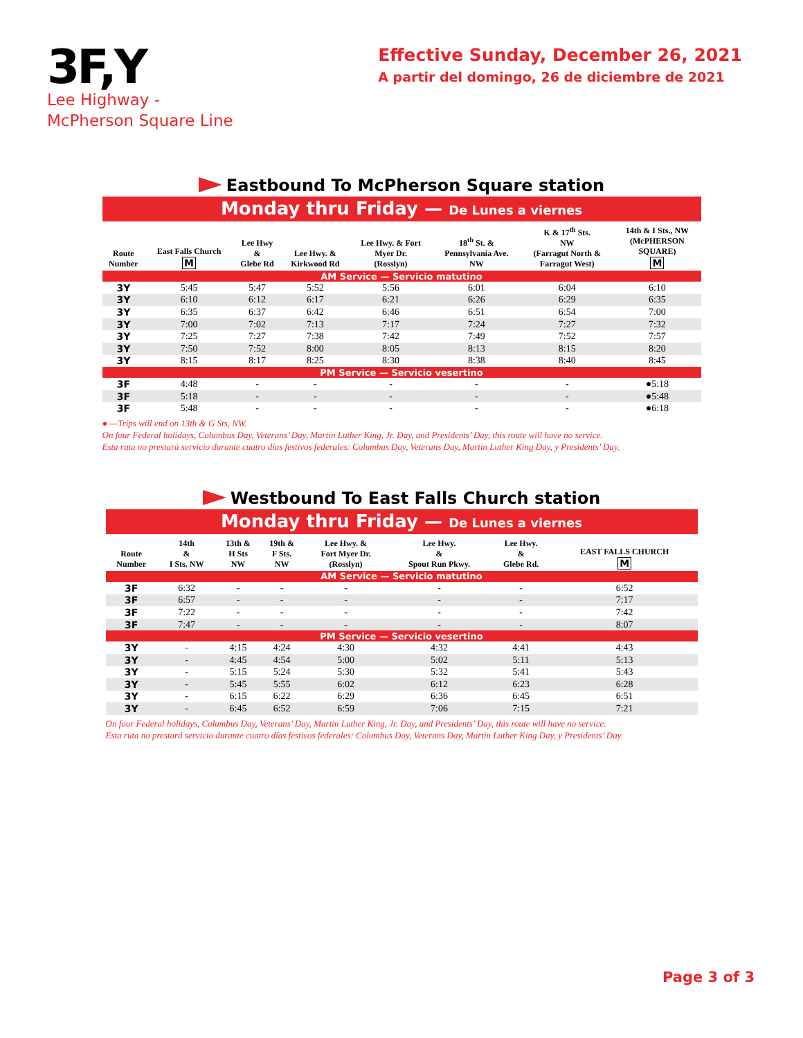3F,Y
Lee Highway -
McPherson Square Line
Effective Sunday, December 26, 2021
A partir del domingo, 26 de diciembre de 2021
Eastbound To McPherson Square station
Monday thru Friday — De Lunes a viernes
| Route Number | East Falls Church M | Lee Hwy & Glebe Rd | Lee Hwy. & Kirkwood Rd | Lee Hwy. & Fort Myer Dr. (Rosslyn) | 18<sup>th</sup> St. & Pennsylvania Ave. NW | K & 17<sup>th</sup> Sts. NW (Farragut North & Farragut West) | 14th & I Sts., NW (McPHERSON SQUARE) M |
| --- | --- | --- | --- | --- | --- | --- | --- |
| AM Service — Servicio matutino | | | | | | | |
| 3Y | 5:45 | 5:47 | 5:52 | 5:56 | 6:01 | 6:04 | 6:10 |
| 3Y | 6:10 | 6:12 | 6:17 | 6:21 | 6:26 | 6:29 | 6:35 |
| 3Y | 6:35 | 6:37 | 6:42 | 6:46 | 6:51 | 6:54 | 7:00 |
| 3Y | 7:00 | 7:02 | 7:13 | 7:17 | 7:24 | 7:27 | 7:32 |
| 3Y | 7:25 | 7:27 | 7:38 | 7:42 | 7:49 | 7:52 | 7:57 |
| 3Y | 7:50 | 7:52 | 8:00 | 8:05 | 8:13 | 8:15 | 8:20 |
| 3Y | 8:15 | 8:17 | 8:25 | 8:30 | 8:38 | 8:40 | 8:45 |
| PM Service — Servicio vesertino | | | | | | | |
| 3F | 4:48 | - | - | - | - | - | ●5:18 |
| 3F | 5:18 | - | - | - | - | - | ●5:48 |
| 3F | 5:48 | - | - | - | - | - | ●6:18 |
● —Trips will end on 13th & G Sts, NW.
On four Federal holidays, Columbus Day, Veterans’ Day, Martin Luther King, Jr. Day, and Presidents’ Day, this route will have no service.
Esta ruta no prestará servicio durante cuatro días festivos federales: Columbus Day, Veterans Day, Martin Luther King Day, y Presidents’ Day.
Westbound To East Falls Church station
Monday thru Friday — De Lunes a viernes
| Route Number | 14th & I Sts. NW | 13th & H Sts NW | 19th & F Sts. NW | Lee Hwy. & Fort Myer Dr. (Rosslyn) | Lee Hwy. & Spout Run Pkwy. | Lee Hwy. & Glebe Rd. | EAST FALLS CHURCH M |
| --- | --- | --- | --- | --- | --- | --- | --- |
| AM Service — Servicio matutino | | | | | | | |
| 3F | 6:32 | - | - | - | - | - | 6:52 |
| 3F | 6:57 | - | - | - | - | - | 7:17 |
| 3F | 7:22 | - | - | - | - | - | 7:42 |
| 3F | 7:47 | - | - | - | - | - | 8:07 |
| PM Service — Servicio vesertino | | | | | | | |
| 3Y | - | 4:15 | 4:24 | 4:30 | 4:32 | 4:41 | 4:43 |
| 3Y | - | 4:45 | 4:54 | 5:00 | 5:02 | 5:11 | 5:13 |
| 3Y | - | 5:15 | 5:24 | 5:30 | 5:32 | 5:41 | 5:43 |
| 3Y | - | 5:45 | 5:55 | 6:02 | 6:12 | 6:23 | 6:28 |
| 3Y | - | 6:15 | 6:22 | 6:29 | 6:36 | 6:45 | 6:51 |
| 3Y | - | 6:45 | 6:52 | 6:59 | 7:06 | 7:15 | 7:21 |
On four Federal holidays, Columbus Day, Veterans’ Day, Martin Luther King, Jr. Day, and Presidents’ Day, this route will have no service.
Esta ruta no prestará servicio durante cuatro días festivos federales: Columbus Day, Veterans Day, Martin Luther King Day, y Presidents’ Day.
Page 3 of 3